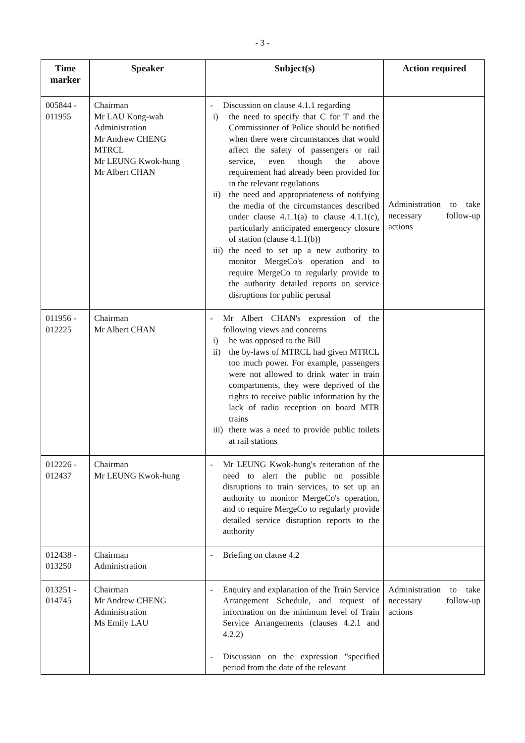- 3 -
| Time marker | Speaker | Subject(s) | Action required |
| --- | --- | --- | --- |
| 005844 - 011955 | Chairman Mr LAU Kong-wah Administration Mr Andrew CHENG MTRCL Mr LEUNG Kwok-hung Mr Albert CHAN | - Discussion on clause 4.1.1 regarding i) the need to specify that C for T and the Commissioner of Police should be notified when there were circumstances that would affect the safety of passengers or rail service, even though the above requirement had already been provided for in the relevant regulations ii) the need and appropriateness of notifying the media of the circumstances described under clause 4.1.1(a) to clause 4.1.1(c), particularly anticipated emergency closure of station (clause 4.1.1(b)) iii) the need to set up a new authority to monitor MergeCo's operation and to require MergeCo to regularly provide to the authority detailed reports on service disruptions for public perusal | Administration to take necessary follow-up actions |
| 011956 - 012225 | Chairman Mr Albert CHAN | - Mr Albert CHAN's expression of the following views and concerns i) he was opposed to the Bill ii) the by-laws of MTRCL had given MTRCL too much power. For example, passengers were not allowed to drink water in train compartments, they were deprived of the rights to receive public information by the lack of radio reception on board MTR trains iii) there was a need to provide public toilets at rail stations | |
| 012226 - 012437 | Chairman Mr LEUNG Kwok-hung | - Mr LEUNG Kwok-hung's reiteration of the need to alert the public on possible disruptions to train services, to set up an authority to monitor MergeCo's operation, and to require MergeCo to regularly provide detailed service disruption reports to the authority | |
| 012438 - 013250 | Chairman Administration | - Briefing on clause 4.2 | |
| 013251 - 014745 | Chairman Mr Andrew CHENG Administration Ms Emily LAU | - Enquiry and explanation of the Train Service Arrangement Schedule, and request of information on the minimum level of Train Service Arrangements (clauses 4.2.1 and 4.2.2) - Discussion on the expression "specified period from the date of the relevant | Administration to take necessary follow-up actions |